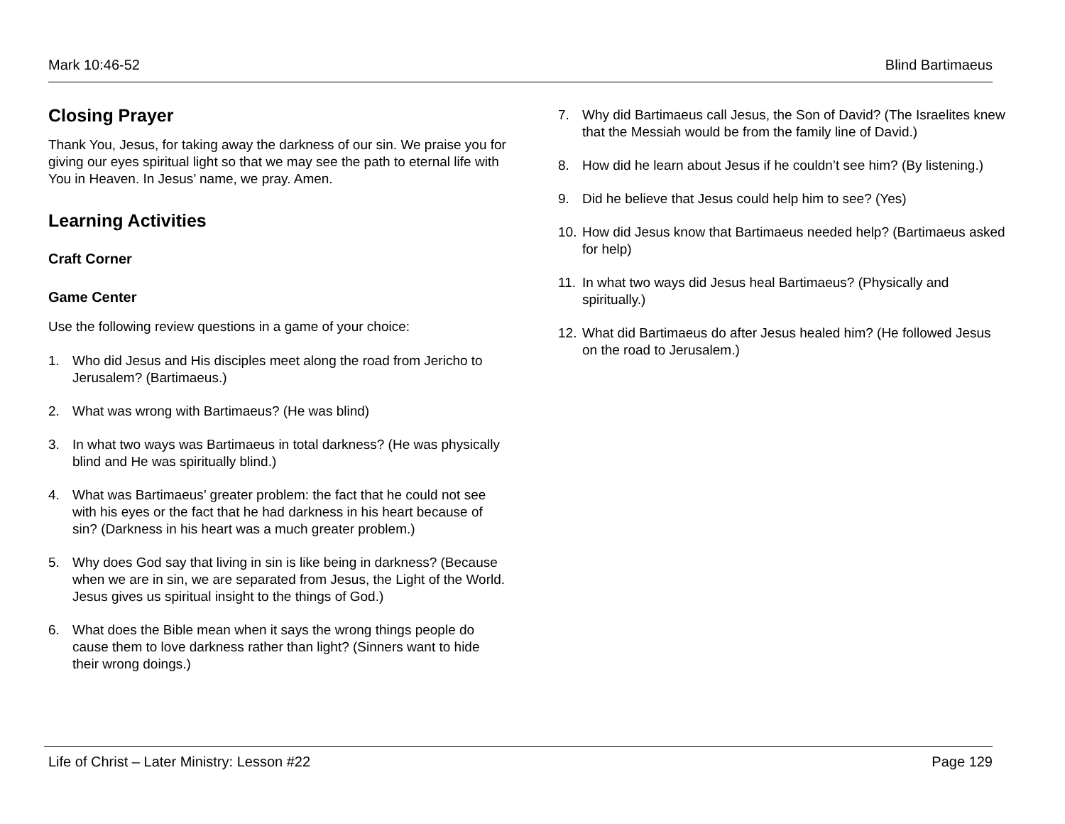Mark 10:46-52 Blind Bartimaeus
Closing Prayer
Thank You, Jesus, for taking away the darkness of our sin. We praise you for giving our eyes spiritual light so that we may see the path to eternal life with You in Heaven. In Jesus’ name, we pray. Amen.
Learning Activities
Craft Corner
Game Center
Use the following review questions in a game of your choice:
1. Who did Jesus and His disciples meet along the road from Jericho to Jerusalem? (Bartimaeus.)
2. What was wrong with Bartimaeus? (He was blind)
3. In what two ways was Bartimaeus in total darkness? (He was physically blind and He was spiritually blind.)
4. What was Bartimaeus’ greater problem: the fact that he could not see with his eyes or the fact that he had darkness in his heart because of sin? (Darkness in his heart was a much greater problem.)
5. Why does God say that living in sin is like being in darkness? (Because when we are in sin, we are separated from Jesus, the Light of the World. Jesus gives us spiritual insight to the things of God.)
6. What does the Bible mean when it says the wrong things people do cause them to love darkness rather than light? (Sinners want to hide their wrong doings.)
7. Why did Bartimaeus call Jesus, the Son of David? (The Israelites knew that the Messiah would be from the family line of David.)
8. How did he learn about Jesus if he couldn’t see him? (By listening.)
9. Did he believe that Jesus could help him to see? (Yes)
10.
How did Jesus know that Bartimaeus needed help? (Bartimaeus asked for help)
11.
In what two ways did Jesus heal Bartimaeus? (Physically and spiritually.)
12.
What did Bartimaeus do after Jesus healed him? (He followed Jesus on the road to Jerusalem.)
Life of Christ – Later Ministry: Lesson #22 Page 129